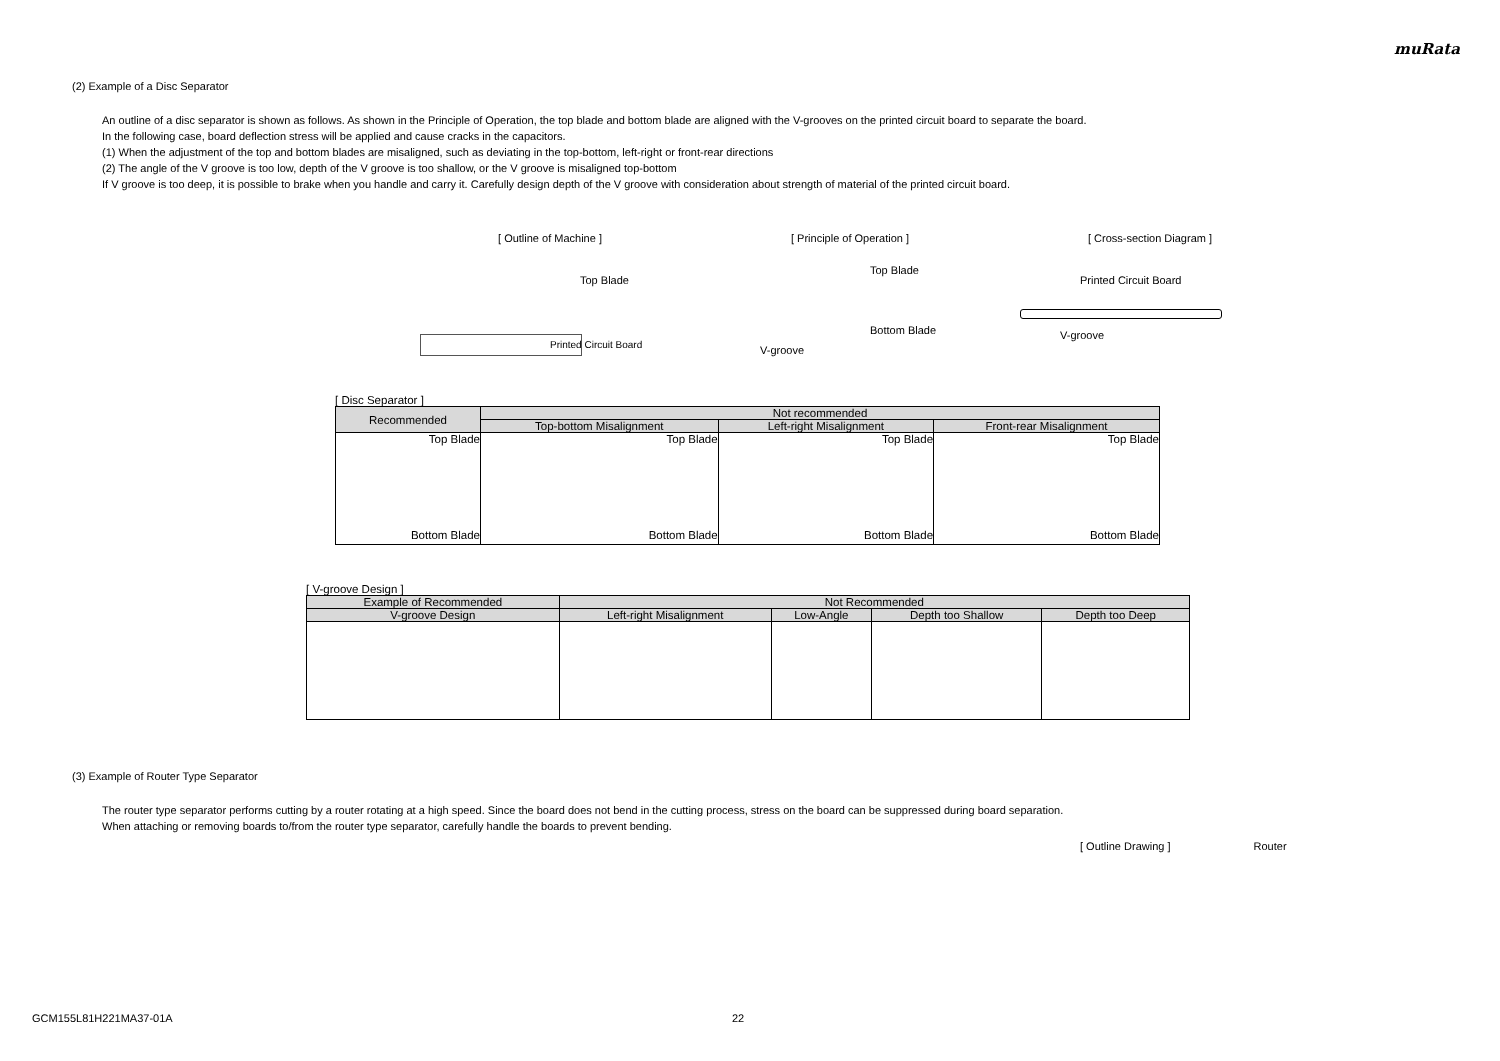muRata
(2) Example of a Disc Separator
An outline of a disc separator is shown as follows. As shown in the Principle of Operation, the top blade and bottom blade are aligned with the V-grooves on the printed circuit board to separate the board.
In the following case, board deflection stress will be applied and cause cracks in the capacitors.
(1) When the adjustment of the top and bottom blades are misaligned, such as deviating in the top-bottom, left-right or front-rear directions
(2) The angle of the V groove is too low, depth of the V groove is too shallow, or the V groove is misaligned top-bottom
If V groove is too deep, it is possible to brake when you handle and carry it. Carefully design depth of the V groove with consideration about strength of material of the printed circuit board.
[ Outline of Machine ]
Top Blade
Printed Circuit Board
[ Principle of Operation ]
Top Blade
Bottom Blade
V-groove
[ Cross-section Diagram ]
Printed Circuit Board
V-groove
[ Disc Separator ]
| Recommended | Not recommended | | |
| --- | --- | --- | --- |
| | Top-bottom Misalignment | Left-right Misalignment | Front-rear Misalignment |
| Top Blade Bottom Blade | Top Blade Bottom Blade | Top Blade Bottom Blade | Top Blade Bottom Blade |
[ V-groove Design ]
| Example of Recommended | Not Recommended | | | |
| --- | --- | --- | --- | --- |
| V-groove Design | Left-right Misalignment | Low-Angle | Depth too Shallow | Depth too Deep |
(3) Example of Router Type Separator
The router type separator performs cutting by a router rotating at a high speed. Since the board does not bend in the cutting process, stress on the board can be suppressed during board separation.
When attaching or removing boards to/from the router type separator, carefully handle the boards to prevent bending.
[ Outline Drawing ] Router
GCM155L81H221MA37-01A 22